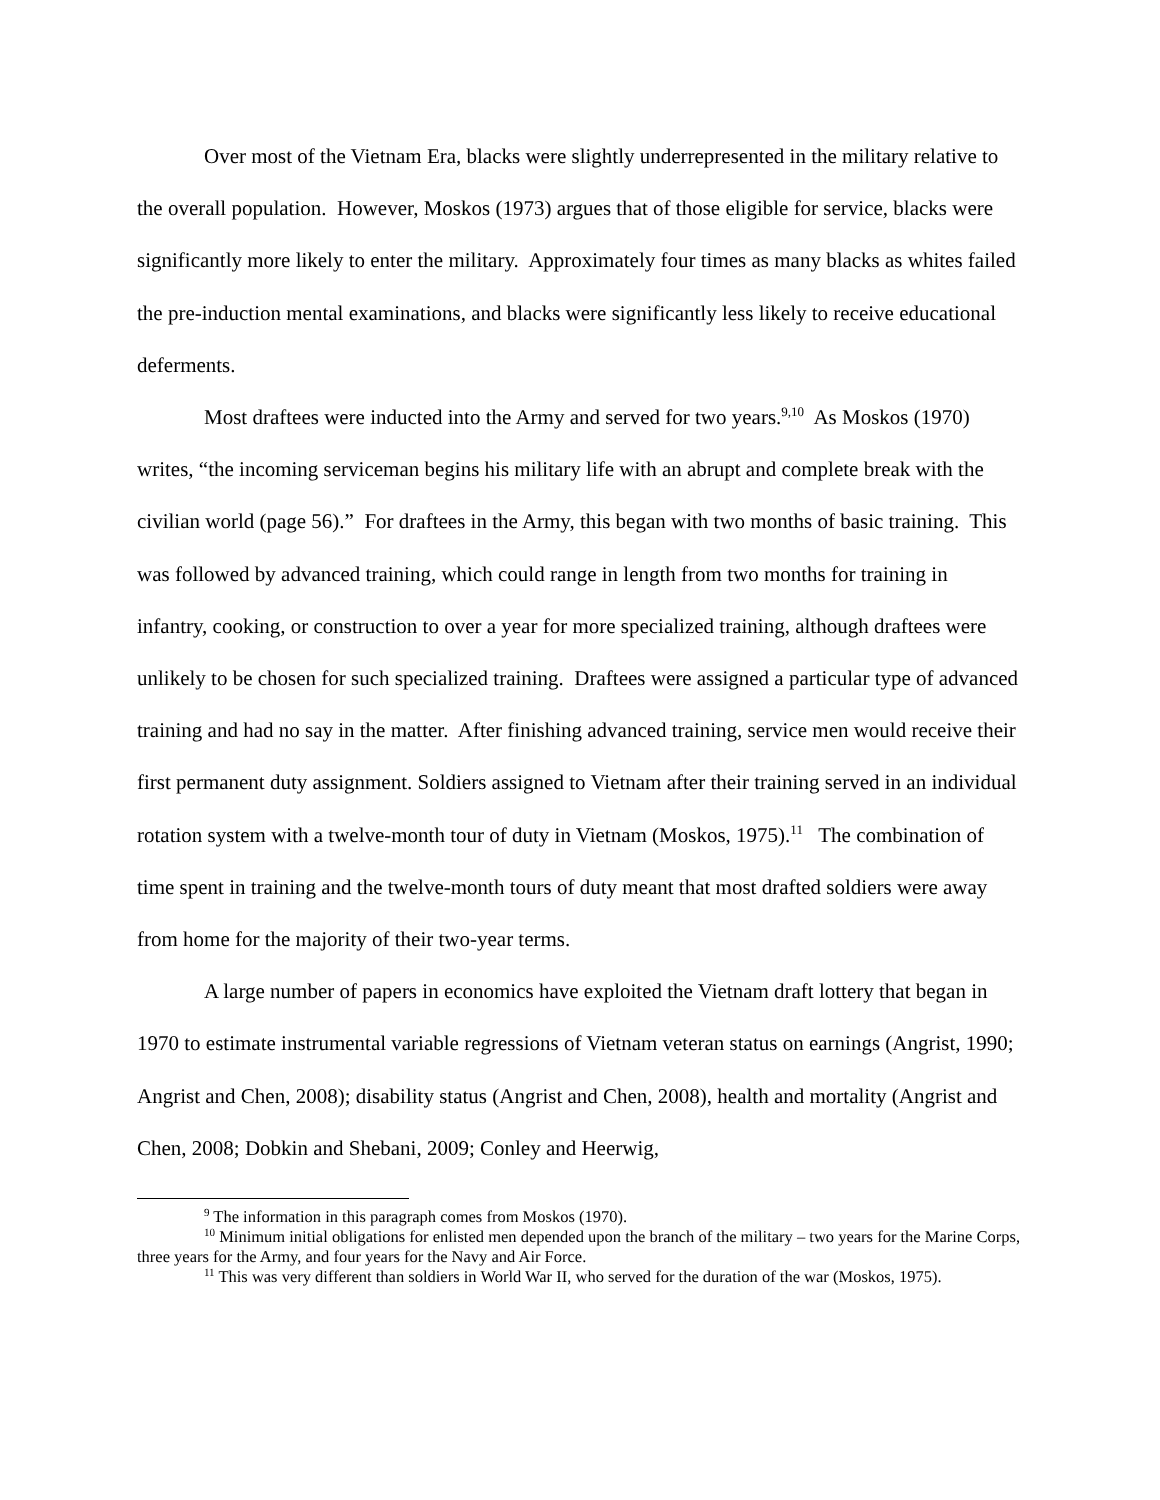Over most of the Vietnam Era, blacks were slightly underrepresented in the military relative to the overall population. However, Moskos (1973) argues that of those eligible for service, blacks were significantly more likely to enter the military. Approximately four times as many blacks as whites failed the pre-induction mental examinations, and blacks were significantly less likely to receive educational deferments.
Most draftees were inducted into the Army and served for two years.<sup>9,10</sup> As Moskos (1970) writes, “the incoming serviceman begins his military life with an abrupt and complete break with the civilian world (page 56).” For draftees in the Army, this began with two months of basic training. This was followed by advanced training, which could range in length from two months for training in infantry, cooking, or construction to over a year for more specialized training, although draftees were unlikely to be chosen for such specialized training. Draftees were assigned a particular type of advanced training and had no say in the matter. After finishing advanced training, service men would receive their first permanent duty assignment. Soldiers assigned to Vietnam after their training served in an individual rotation system with a twelve-month tour of duty in Vietnam (Moskos, 1975).<sup>11</sup> The combination of time spent in training and the twelve-month tours of duty meant that most drafted soldiers were away from home for the majority of their two-year terms.
A large number of papers in economics have exploited the Vietnam draft lottery that began in 1970 to estimate instrumental variable regressions of Vietnam veteran status on earnings (Angrist, 1990; Angrist and Chen, 2008); disability status (Angrist and Chen, 2008), health and mortality (Angrist and Chen, 2008; Dobkin and Shebani, 2009; Conley and Heerwig,
<sup>9</sup> The information in this paragraph comes from Moskos (1970).
<sup>10</sup> Minimum initial obligations for enlisted men depended upon the branch of the military – two years for the Marine Corps, three years for the Army, and four years for the Navy and Air Force.
<sup>11</sup> This was very different than soldiers in World War II, who served for the duration of the war (Moskos, 1975).